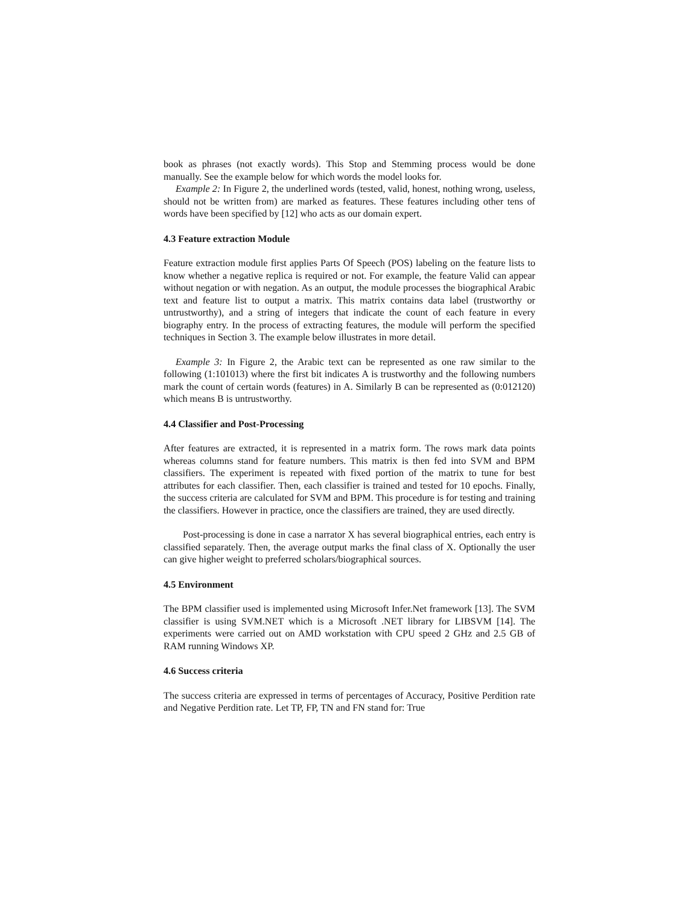book as phrases (not exactly words). This Stop and Stemming process would be done manually. See the example below for which words the model looks for.
Example 2: In Figure 2, the underlined words (tested, valid, honest, nothing wrong, useless, should not be written from) are marked as features. These features including other tens of words have been specified by [12] who acts as our domain expert.
4.3 Feature extraction Module
Feature extraction module first applies Parts Of Speech (POS) labeling on the feature lists to know whether a negative replica is required or not. For example, the feature Valid can appear without negation or with negation. As an output, the module processes the biographical Arabic text and feature list to output a matrix. This matrix contains data label (trustworthy or untrustworthy), and a string of integers that indicate the count of each feature in every biography entry. In the process of extracting features, the module will perform the specified techniques in Section 3. The example below illustrates in more detail.
Example 3: In Figure 2, the Arabic text can be represented as one raw similar to the following (1:101013) where the first bit indicates A is trustworthy and the following numbers mark the count of certain words (features) in A. Similarly B can be represented as (0:012120) which means B is untrustworthy.
4.4 Classifier and Post-Processing
After features are extracted, it is represented in a matrix form. The rows mark data points whereas columns stand for feature numbers. This matrix is then fed into SVM and BPM classifiers. The experiment is repeated with fixed portion of the matrix to tune for best attributes for each classifier. Then, each classifier is trained and tested for 10 epochs. Finally, the success criteria are calculated for SVM and BPM. This procedure is for testing and training the classifiers. However in practice, once the classifiers are trained, they are used directly.
Post-processing is done in case a narrator X has several biographical entries, each entry is classified separately. Then, the average output marks the final class of X. Optionally the user can give higher weight to preferred scholars/biographical sources.
4.5 Environment
The BPM classifier used is implemented using Microsoft Infer.Net framework [13]. The SVM classifier is using SVM.NET which is a Microsoft .NET library for LIBSVM [14]. The experiments were carried out on AMD workstation with CPU speed 2 GHz and 2.5 GB of RAM running Windows XP.
4.6 Success criteria
The success criteria are expressed in terms of percentages of Accuracy, Positive Perdition rate and Negative Perdition rate. Let TP, FP, TN and FN stand for: True